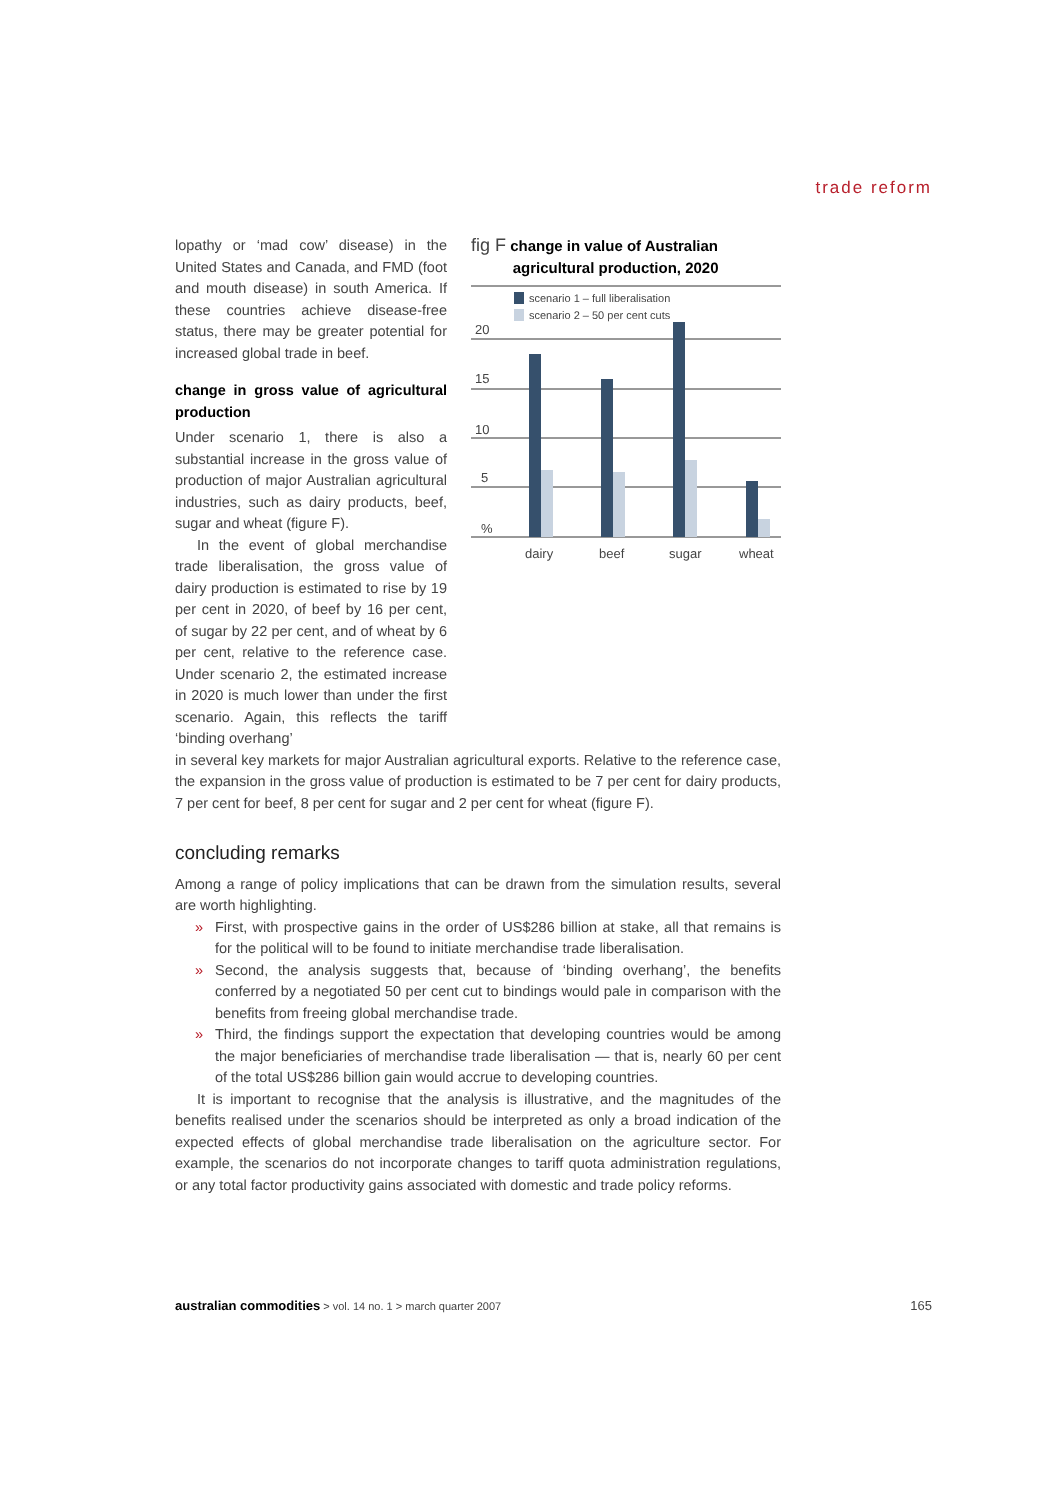trade reform
lopathy or ‘mad cow’ disease) in the United States and Canada, and FMD (foot and mouth disease) in south America. If these countries achieve disease-free status, there may be greater potential for increased global trade in beef.
change in gross value of agricultural production
Under scenario 1, there is also a substantial increase in the gross value of production of major Australian agricultural industries, such as dairy products, beef, sugar and wheat (figure F).
In the event of global merchandise trade liberalisation, the gross value of dairy production is estimated to rise by 19 per cent in 2020, of beef by 16 per cent, of sugar by 22 per cent, and of wheat by 6 per cent, relative to the reference case. Under scenario 2, the estimated increase in 2020 is much lower than under the first scenario. Again, this reflects the tariff ‘binding overhang’
fig F change in value of Australian
agricultural production, 2020
scenario 1 – full liberalisation
scenario 2 – 50 per cent cuts
20
15
10
5
%
dairy
beef
sugar
wheat
in several key markets for major Australian agricultural exports. Relative to the reference case, the expansion in the gross value of production is estimated to be 7 per cent for dairy products, 7 per cent for beef, 8 per cent for sugar and 2 per cent for wheat (figure F).
concluding remarks
Among a range of policy implications that can be drawn from the simulation results, several are worth highlighting.
» First, with prospective gains in the order of US$286 billion at stake, all that remains is for the political will to be found to initiate merchandise trade liberalisation.
» Second, the analysis suggests that, because of ‘binding overhang’, the benefits conferred by a negotiated 50 per cent cut to bindings would pale in comparison with the benefits from freeing global merchandise trade.
» Third, the findings support the expectation that developing countries would be among the major beneficiaries of merchandise trade liberalisation — that is, nearly 60 per cent of the total US$286 billion gain would accrue to developing countries.
It is important to recognise that the analysis is illustrative, and the magnitudes of the benefits realised under the scenarios should be interpreted as only a broad indication of the expected effects of global merchandise trade liberalisation on the agriculture sector. For example, the scenarios do not incorporate changes to tariff quota administration regulations, or any total factor productivity gains associated with domestic and trade policy reforms.
australian commodities > vol. 14 no. 1 > march quarter 2007 165